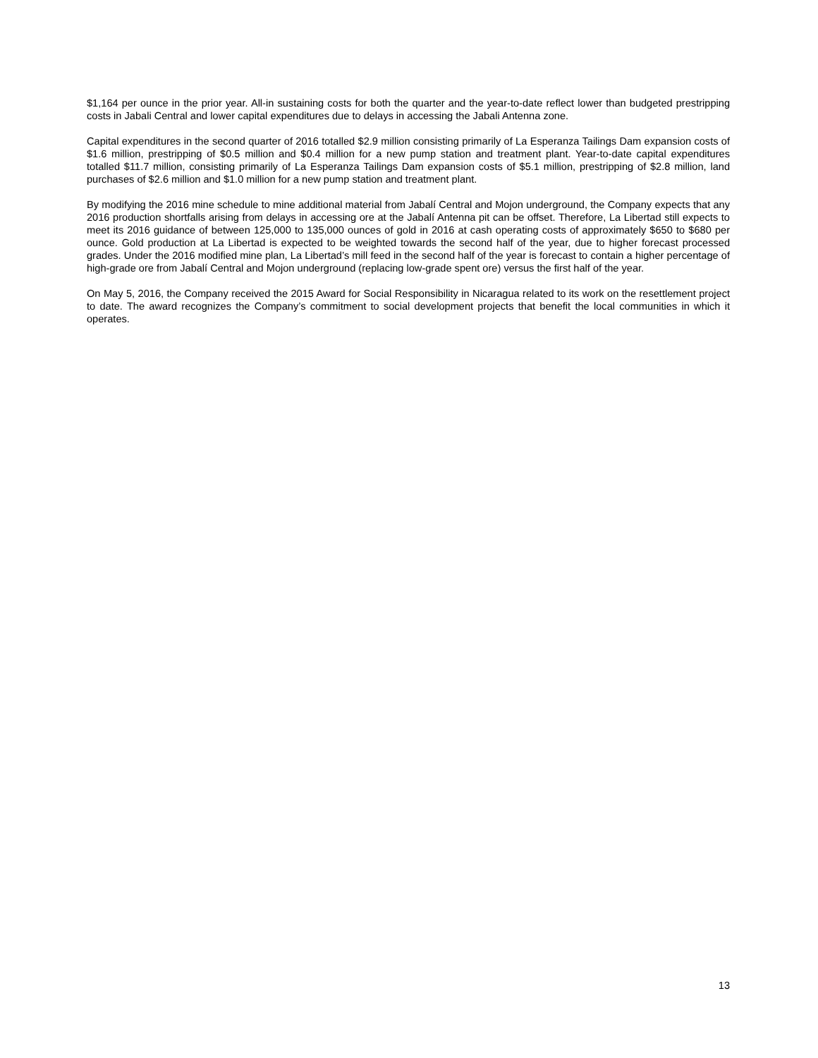$1,164 per ounce in the prior year. All-in sustaining costs for both the quarter and the year-to-date reflect lower than budgeted prestripping costs in Jabali Central and lower capital expenditures due to delays in accessing the Jabali Antenna zone.
Capital expenditures in the second quarter of 2016 totalled $2.9 million consisting primarily of La Esperanza Tailings Dam expansion costs of $1.6 million, prestripping of $0.5 million and $0.4 million for a new pump station and treatment plant. Year-to-date capital expenditures totalled $11.7 million, consisting primarily of La Esperanza Tailings Dam expansion costs of $5.1 million, prestripping of $2.8 million, land purchases of $2.6 million and $1.0 million for a new pump station and treatment plant.
By modifying the 2016 mine schedule to mine additional material from Jabalí Central and Mojon underground, the Company expects that any 2016 production shortfalls arising from delays in accessing ore at the Jabalí Antenna pit can be offset. Therefore, La Libertad still expects to meet its 2016 guidance of between 125,000 to 135,000 ounces of gold in 2016 at cash operating costs of approximately $650 to $680 per ounce. Gold production at La Libertad is expected to be weighted towards the second half of the year, due to higher forecast processed grades. Under the 2016 modified mine plan, La Libertad’s mill feed in the second half of the year is forecast to contain a higher percentage of high-grade ore from Jabalí Central and Mojon underground (replacing low-grade spent ore) versus the first half of the year.
On May 5, 2016, the Company received the 2015 Award for Social Responsibility in Nicaragua related to its work on the resettlement project to date. The award recognizes the Company’s commitment to social development projects that benefit the local communities in which it operates.
13